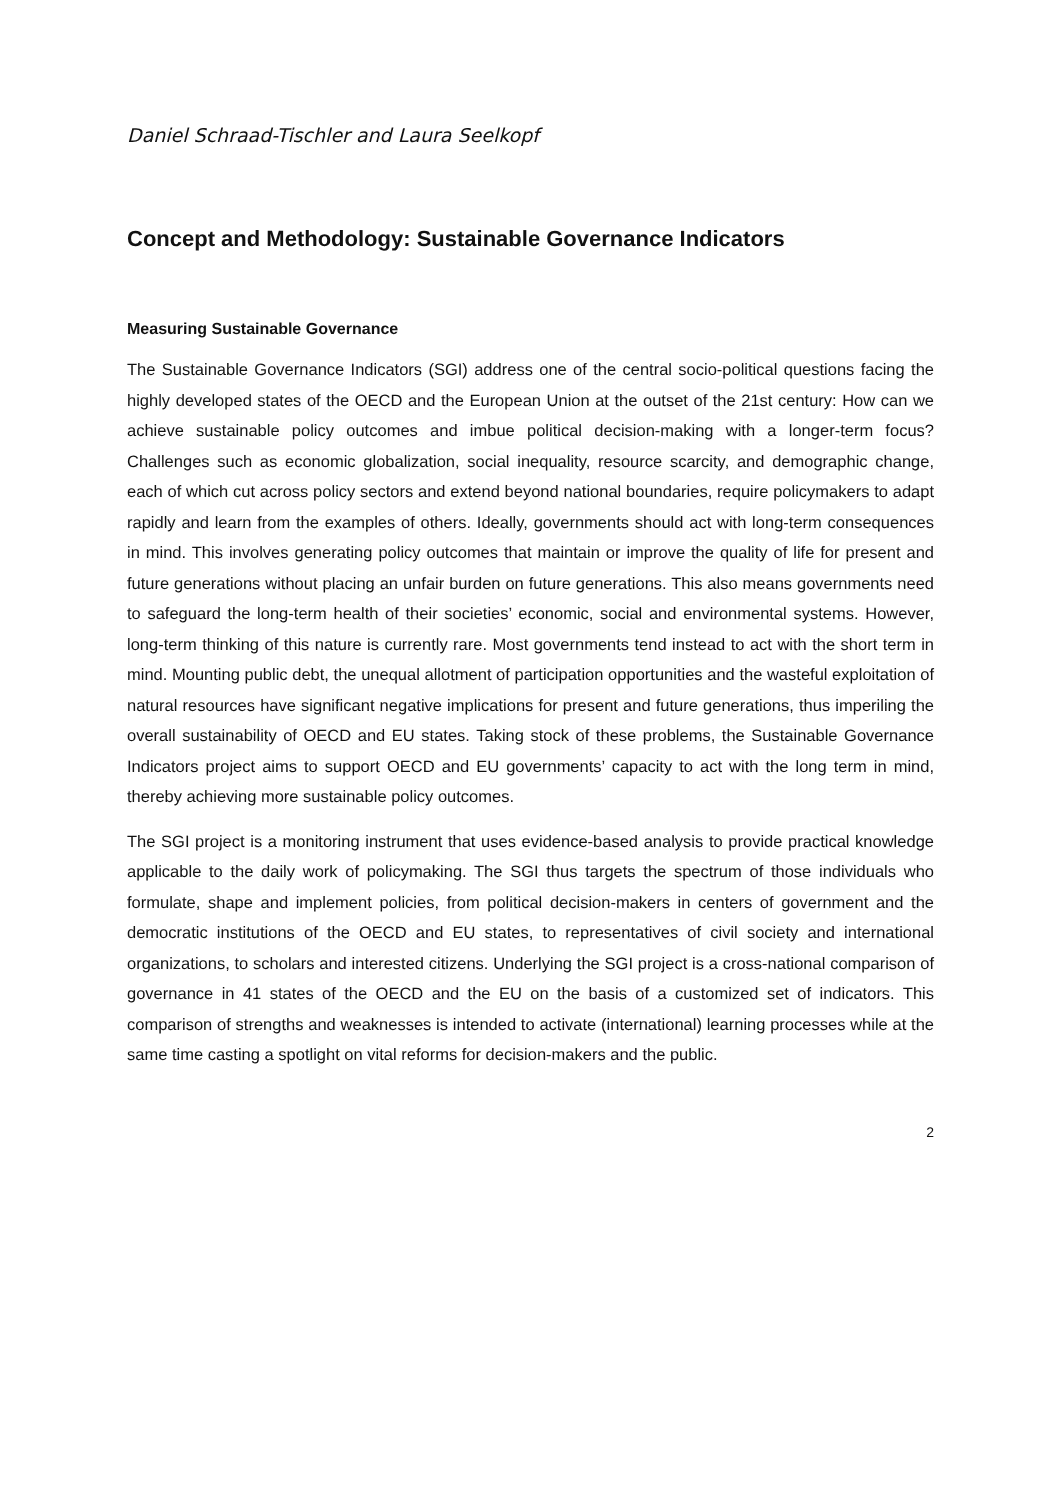Daniel Schraad-Tischler and Laura Seelkopf
Concept and Methodology: Sustainable Governance Indicators
Measuring Sustainable Governance
The Sustainable Governance Indicators (SGI) address one of the central socio-political questions facing the highly developed states of the OECD and the European Union at the outset of the 21st century: How can we achieve sustainable policy outcomes and imbue political decision-making with a longer-term focus? Challenges such as economic globalization, social inequality, resource scarcity, and demographic change, each of which cut across policy sectors and extend beyond national boundaries, require policymakers to adapt rapidly and learn from the examples of others. Ideally, governments should act with long-term consequences in mind. This involves generating policy outcomes that maintain or improve the quality of life for present and future generations without placing an unfair burden on future generations. This also means governments need to safeguard the long-term health of their societies’ economic, social and environmental systems. However, long-term thinking of this nature is currently rare. Most governments tend instead to act with the short term in mind. Mounting public debt, the unequal allotment of participation opportunities and the wasteful exploitation of natural resources have significant negative implications for present and future generations, thus imperiling the overall sustainability of OECD and EU states. Taking stock of these problems, the Sustainable Governance Indicators project aims to support OECD and EU governments’ capacity to act with the long term in mind, thereby achieving more sustainable policy outcomes.
The SGI project is a monitoring instrument that uses evidence-based analysis to provide practical knowledge applicable to the daily work of policymaking. The SGI thus targets the spectrum of those individuals who formulate, shape and implement policies, from political decision-makers in centers of government and the democratic institutions of the OECD and EU states, to representatives of civil society and international organizations, to scholars and interested citizens. Underlying the SGI project is a cross-national comparison of governance in 41 states of the OECD and the EU on the basis of a customized set of indicators. This comparison of strengths and weaknesses is intended to activate (international) learning processes while at the same time casting a spotlight on vital reforms for decision-makers and the public.
2